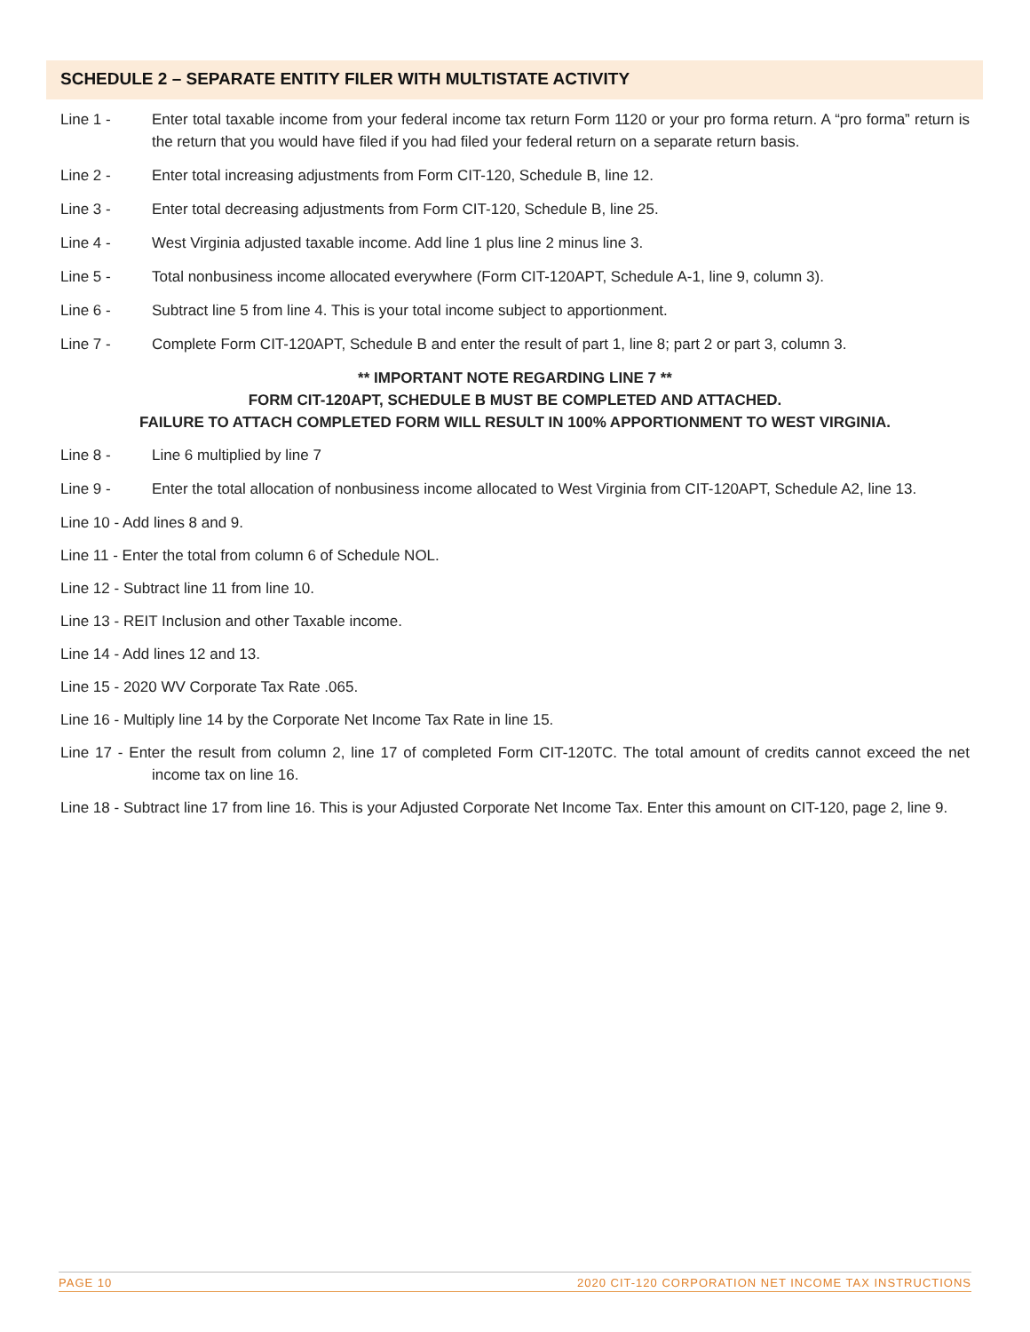SCHEDULE 2 – SEPARATE ENTITY FILER WITH MULTISTATE ACTIVITY
Line 1 - Enter total taxable income from your federal income tax return Form 1120 or your pro forma return. A “pro forma” return is the return that you would have filed if you had filed your federal return on a separate return basis.
Line 2 - Enter total increasing adjustments from Form CIT-120, Schedule B, line 12.
Line 3 - Enter total decreasing adjustments from Form CIT-120, Schedule B, line 25.
Line 4 - West Virginia adjusted taxable income. Add line 1 plus line 2 minus line 3.
Line 5 - Total nonbusiness income allocated everywhere (Form CIT-120APT, Schedule A-1, line 9, column 3).
Line 6 - Subtract line 5 from line 4. This is your total income subject to apportionment.
Line 7 - Complete Form CIT-120APT, Schedule B and enter the result of part 1, line 8; part 2 or part 3, column 3.
** IMPORTANT NOTE REGARDING LINE 7 **
FORM CIT-120APT, SCHEDULE B MUST BE COMPLETED AND ATTACHED.
FAILURE TO ATTACH COMPLETED FORM WILL RESULT IN 100% APPORTIONMENT TO WEST VIRGINIA.
Line 8 - Line 6 multiplied by line 7
Line 9 - Enter the total allocation of nonbusiness income allocated to West Virginia from CIT-120APT, Schedule A2, line 13.
Line 10 - Add lines 8 and 9.
Line 11 - Enter the total from column 6 of Schedule NOL.
Line 12 - Subtract line 11 from line 10.
Line 13 - REIT Inclusion and other Taxable income.
Line 14 - Add lines 12 and 13.
Line 15 - 2020 WV Corporate Tax Rate .065.
Line 16 - Multiply line 14 by the Corporate Net Income Tax Rate in line 15.
Line 17 - Enter the result from column 2, line 17 of completed Form CIT-120TC. The total amount of credits cannot exceed the net income tax on line 16.
Line 18 - Subtract line 17 from line 16. This is your Adjusted Corporate Net Income Tax. Enter this amount on CIT-120, page 2, line 9.
PAGE 10 2020 CIT-120 CORPORATION NET INCOME TAX INSTRUCTIONS